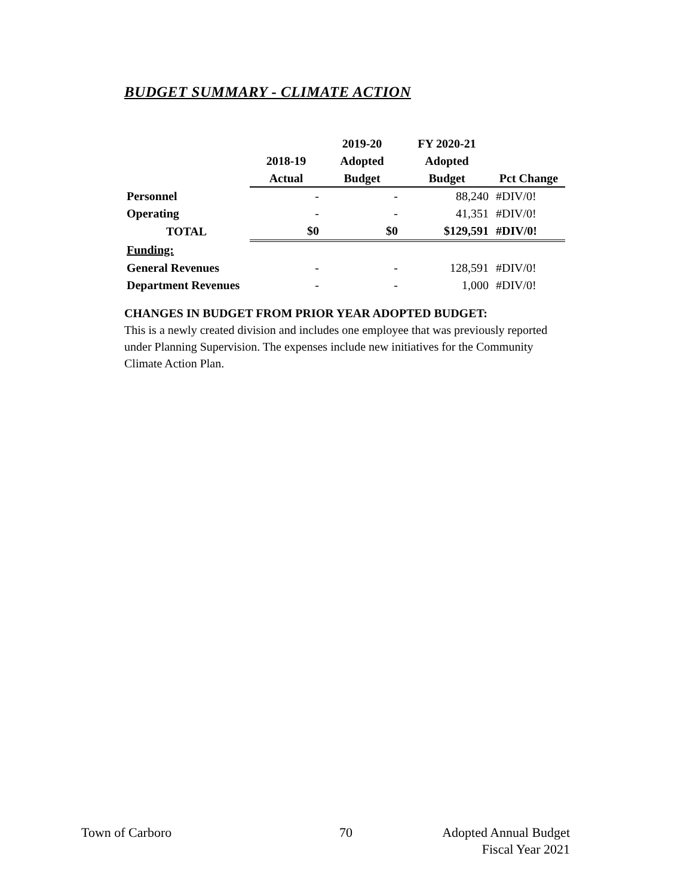BUDGET SUMMARY - CLIMATE ACTION
| | | 2019-20 | FY 2020-21 | |
| --- | --- | --- | --- | --- |
| | 2018-19 | Adopted | Adopted | |
| | Actual | Budget | Budget | Pct Change |
| Personnel | - | - | 88,240 | #DIV/0! |
| Operating | - | - | 41,351 | #DIV/0! |
| TOTAL | $0 | $0 | $129,591 | #DIV/0! |
| Funding: | | | | |
| General Revenues | - | - | 128,591 | #DIV/0! |
| Department Revenues | - | - | 1,000 | #DIV/0! |
CHANGES IN BUDGET FROM PRIOR YEAR ADOPTED BUDGET:
This is a newly created division and includes one employee that was previously reported under Planning Supervision. The expenses include new initiatives for the Community Climate Action Plan.
Town of Carboro 70
Adopted Annual Budget
Fiscal Year 2021